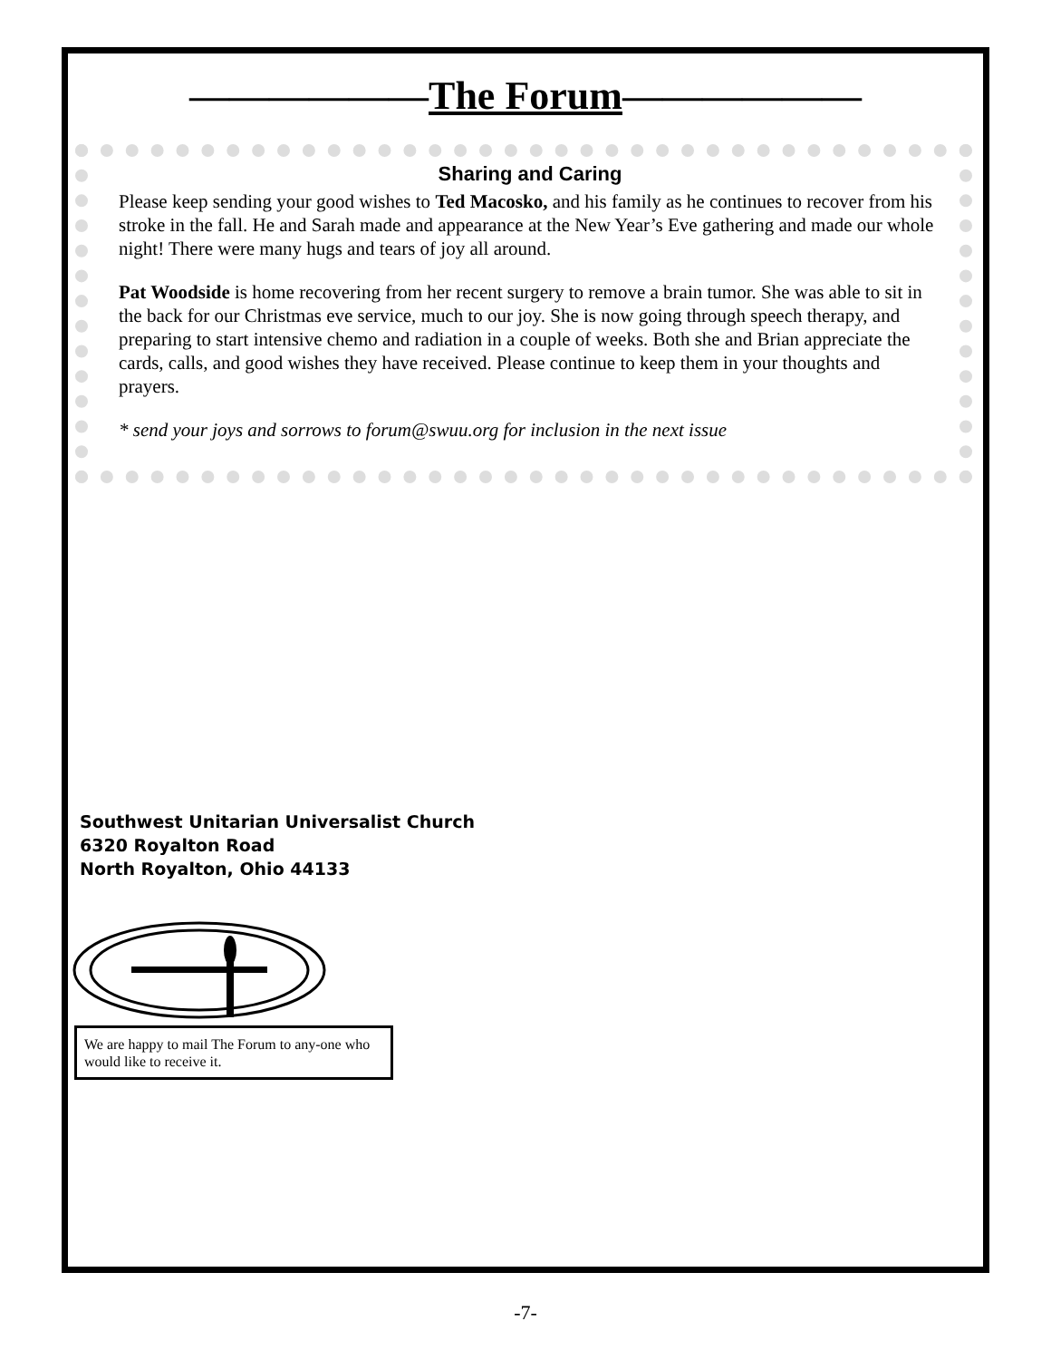——————The Forum——————
Sharing and Caring
Please keep sending your good wishes to Ted Macosko, and his family as he continues to recover from his stroke in the fall. He and Sarah made and appearance at the New Year’s Eve gathering and made our whole night! There were many hugs and tears of joy all around.
Pat Woodside is home recovering from her recent surgery to remove a brain tumor. She was able to sit in the back for our Christmas eve service, much to our joy. She is now going through speech therapy, and preparing to start intensive chemo and radiation in a couple of weeks. Both she and Brian appreciate the cards, calls, and good wishes they have received. Please continue to keep them in your thoughts and prayers.
* send your joys and sorrows to forum@swuu.org for inclusion in the next issue
Southwest Unitarian Universalist Church
6320 Royalton Road
North Royalton, Ohio 44133
We are happy to mail The Forum to any-one who would like to receive it.
-7-